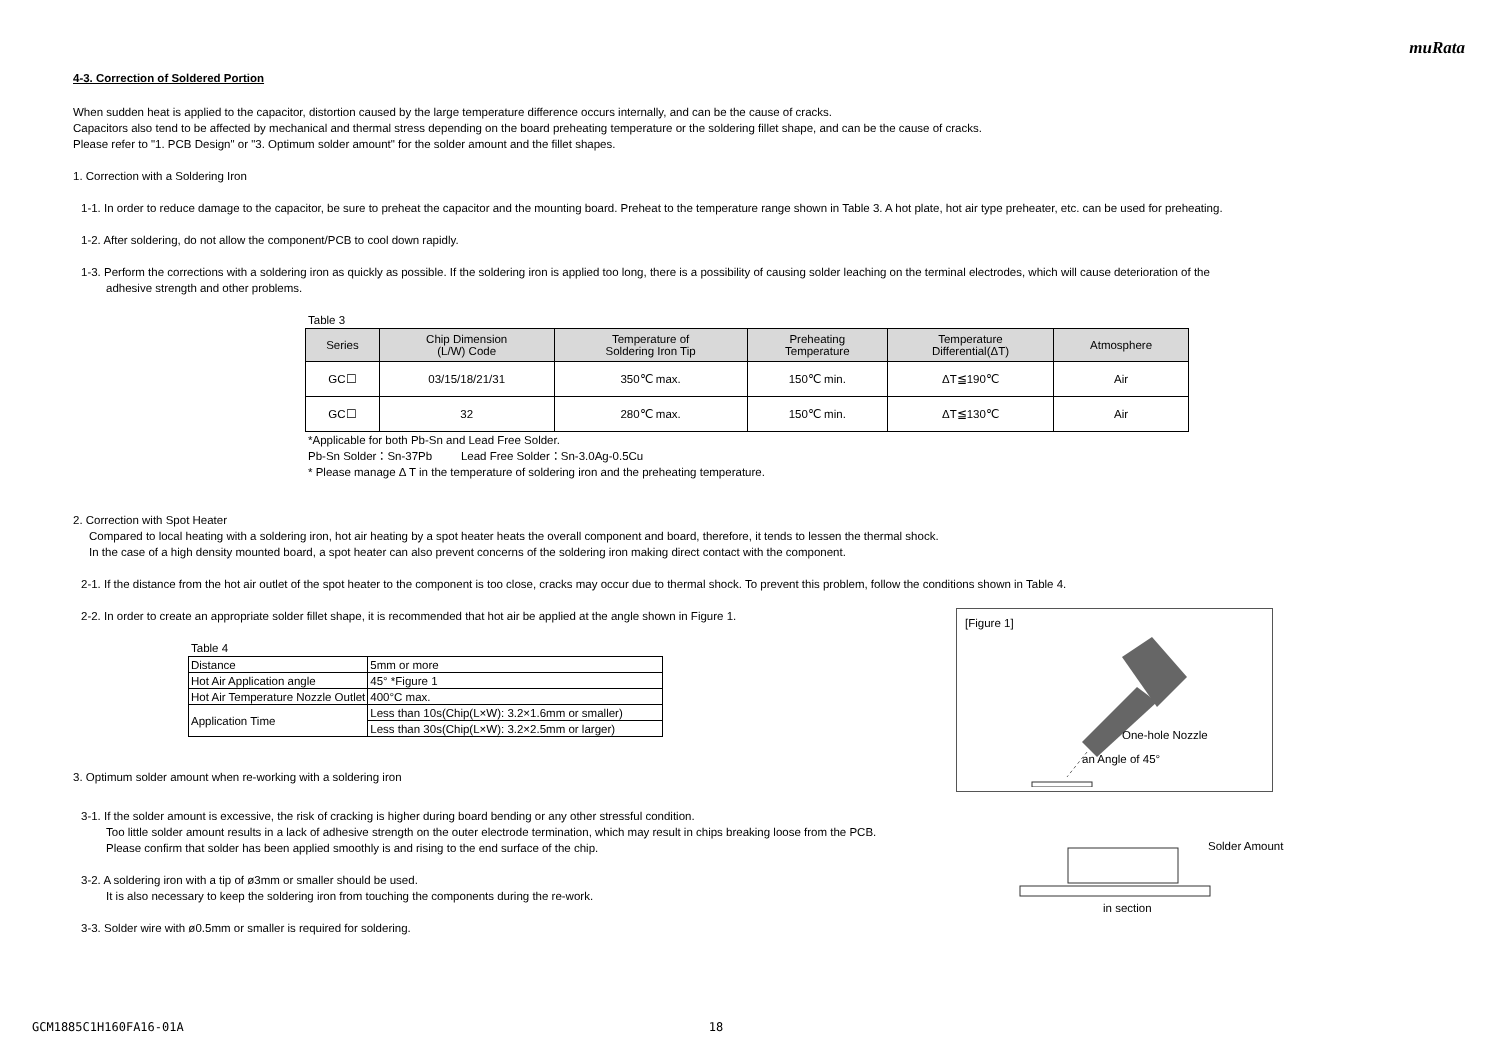muRata
4-3. Correction of Soldered Portion
When sudden heat is applied to the capacitor, distortion caused by the large temperature difference occurs internally, and can be the cause of cracks.
Capacitors also tend to be affected by mechanical and thermal stress depending on the board preheating temperature or the soldering fillet shape, and can be the cause of cracks.
Please refer to "1. PCB Design" or "3. Optimum solder amount" for the solder amount and the fillet shapes.
1. Correction with a Soldering Iron
1-1. In order to reduce damage to the capacitor, be sure to preheat the capacitor and the mounting board. Preheat to the temperature range shown in Table 3. A hot plate, hot air type preheater, etc. can be used for preheating.
1-2. After soldering, do not allow the component/PCB to cool down rapidly.
1-3. Perform the corrections with a soldering iron as quickly as possible. If the soldering iron is applied too long, there is a possibility of causing solder leaching on the terminal electrodes, which will cause deterioration of the
adhesive strength and other problems.
Table 3
| Series | Chip Dimension (L/W) Code | Temperature of Soldering Iron Tip | Preheating Temperature | Temperature Differential(ΔT) | Atmosphere |
| --- | --- | --- | --- | --- | --- |
| GC☐ | 03/15/18/21/31 | 350℃ max. | 150℃ min. | ΔT≦190℃ | Air |
| GC☐ | 32 | 280℃ max. | 150℃ min. | ΔT≦130℃ | Air |
*Applicable for both Pb-Sn and Lead Free Solder.
Pb-Sn Solder：Sn-37Pb Lead Free Solder：Sn-3.0Ag-0.5Cu
* Please manage Δ T in the temperature of soldering iron and the preheating temperature.
2. Correction with Spot Heater
Compared to local heating with a soldering iron, hot air heating by a spot heater heats the overall component and board, therefore, it tends to lessen the thermal shock.
In the case of a high density mounted board, a spot heater can also prevent concerns of the soldering iron making direct contact with the component.
2-1. If the distance from the hot air outlet of the spot heater to the component is too close, cracks may occur due to thermal shock. To prevent this problem, follow the conditions shown in Table 4.
2-2. In order to create an appropriate solder fillet shape, it is recommended that hot air be applied at the angle shown in Figure 1.
Table 4
| Distance | 5mm or more |
| Hot Air Application angle | 45° *Figure 1 |
| Hot Air Temperature Nozzle Outlet | 400°C max. |
| Application Time | Less than 10s(Chip(L×W): 3.2×1.6mm or smaller) |
| | Less than 30s(Chip(L×W): 3.2×2.5mm or larger) |
3. Optimum solder amount when re-working with a soldering iron
[Figure 1]
One-hole Nozzle
an Angle of 45°
3-1. If the solder amount is excessive, the risk of cracking is higher during board bending or any other stressful condition.
Too little solder amount results in a lack of adhesive strength on the outer electrode termination, which may result in chips breaking loose from the PCB.
Please confirm that solder has been applied smoothly is and rising to the end surface of the chip.
3-2. A soldering iron with a tip of ø3mm or smaller should be used.
It is also necessary to keep the soldering iron from touching the components during the re-work.
3-3. Solder wire with ø0.5mm or smaller is required for soldering.
Solder Amount
in section
GCM1885C1H160FA16-01A 18